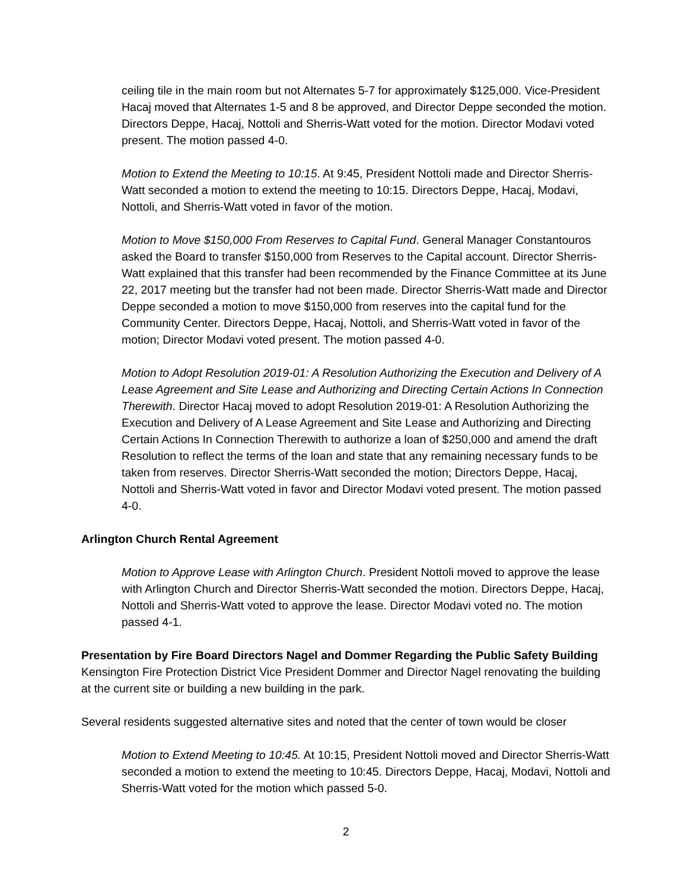ceiling tile in the main room but not Alternates 5-7 for approximately $125,000. Vice-President Hacaj moved that Alternates 1-5 and 8 be approved, and Director Deppe seconded the motion. Directors Deppe, Hacaj, Nottoli and Sherris-Watt voted for the motion. Director Modavi voted present. The motion passed 4-0.
Motion to Extend the Meeting to 10:15. At 9:45, President Nottoli made and Director Sherris-Watt seconded a motion to extend the meeting to 10:15. Directors Deppe, Hacaj, Modavi, Nottoli, and Sherris-Watt voted in favor of the motion.
Motion to Move $150,000 From Reserves to Capital Fund. General Manager Constantouros asked the Board to transfer $150,000 from Reserves to the Capital account. Director Sherris-Watt explained that this transfer had been recommended by the Finance Committee at its June 22, 2017 meeting but the transfer had not been made. Director Sherris-Watt made and Director Deppe seconded a motion to move $150,000 from reserves into the capital fund for the Community Center. Directors Deppe, Hacaj, Nottoli, and Sherris-Watt voted in favor of the motion; Director Modavi voted present. The motion passed 4-0.
Motion to Adopt Resolution 2019-01: A Resolution Authorizing the Execution and Delivery of A Lease Agreement and Site Lease and Authorizing and Directing Certain Actions In Connection Therewith. Director Hacaj moved to adopt Resolution 2019-01: A Resolution Authorizing the Execution and Delivery of A Lease Agreement and Site Lease and Authorizing and Directing Certain Actions In Connection Therewith to authorize a loan of $250,000 and amend the draft Resolution to reflect the terms of the loan and state that any remaining necessary funds to be taken from reserves. Director Sherris-Watt seconded the motion; Directors Deppe, Hacaj, Nottoli and Sherris-Watt voted in favor and Director Modavi voted present. The motion passed 4-0.
Arlington Church Rental Agreement
Motion to Approve Lease with Arlington Church. President Nottoli moved to approve the lease with Arlington Church and Director Sherris-Watt seconded the motion. Directors Deppe, Hacaj, Nottoli and Sherris-Watt voted to approve the lease. Director Modavi voted no. The motion passed 4-1.
Presentation by Fire Board Directors Nagel and Dommer Regarding the Public Safety Building
Kensington Fire Protection District Vice President Dommer and Director Nagel renovating the building at the current site or building a new building in the park.
Several residents suggested alternative sites and noted that the center of town would be closer
Motion to Extend Meeting to 10:45. At 10:15, President Nottoli moved and Director Sherris-Watt seconded a motion to extend the meeting to 10:45. Directors Deppe, Hacaj, Modavi, Nottoli and Sherris-Watt voted for the motion which passed 5-0.
2